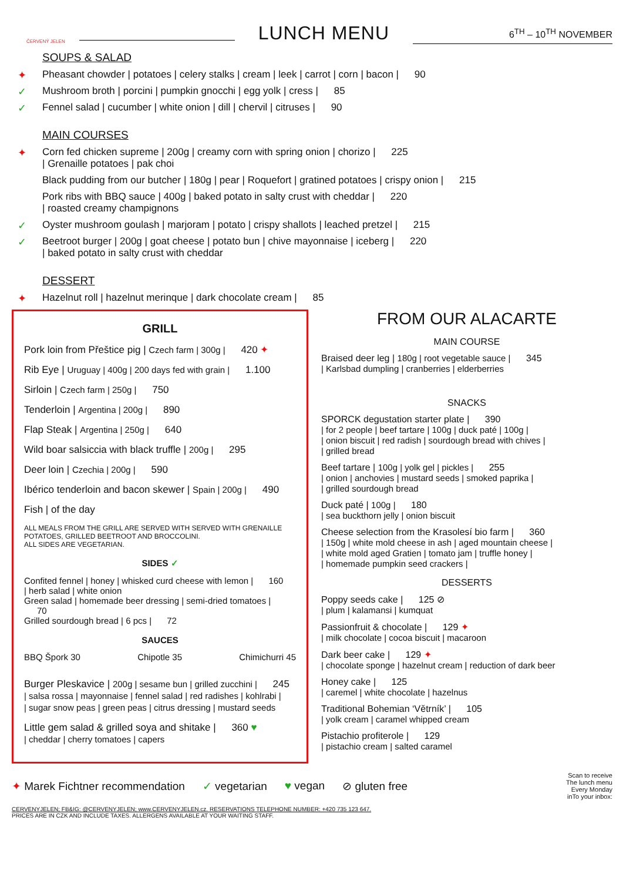ČERVENÝ JELEN
LUNCH MENU
6<sup>TH</sup> – 10<sup>TH</sup> NOVEMBER
SOUPS & SALAD
✦ Pheasant chowder | potatoes | celery stalks | cream | leek | carrot | corn | bacon | 90
✓ Mushroom broth | porcini | pumpkin gnocchi | egg yolk | cress | 85
✓ Fennel salad | cucumber | white onion | dill | chervil | citruses | 90
MAIN COURSES
✦ Corn fed chicken supreme | 200g | creamy corn with spring onion | chorizo | 225
| Grenaille potatoes | pak choi
Black pudding from our butcher | 180g | pear | Roquefort | gratined potatoes | crispy onion | 215
Pork ribs with BBQ sauce | 400g | baked potato in salty crust with cheddar | 220
| roasted creamy champignons
✓ Oyster mushroom goulash | marjoram | potato | crispy shallots | leached pretzel | 215
✓ Beetroot burger | 200g | goat cheese | potato bun | chive mayonnaise | iceberg | 220
| baked potato in salty crust with cheddar
DESSERT
✦ Hazelnut roll | hazelnut merinque | dark chocolate cream | 85
GRILL
Pork loin from Přeštice pig | Czech farm | 300g | 420 ✦
Rib Eye | Uruguay | 400g | 200 days fed with grain | 1.100
Sirloin | Czech farm | 250g | 750
Tenderloin | Argentina | 200g | 890
Flap Steak | Argentina | 250g | 640
Wild boar salsiccia with black truffle | 200g | 295
Deer loin | Czechia | 200g | 590
Ibérico tenderloin and bacon skewer | Spain | 200g | 490
Fish | of the day
ALL MEALS FROM THE GRILL ARE SERVED WITH SERVED WITH GRENAILLE POTATOES, GRILLED BEETROOT AND BROCCOLINI.
ALL SIDES ARE VEGETARIAN.
SIDES ✓
Confited fennel | honey | whisked curd cheese with lemon | 160
| herb salad | white onion
Green salad | homemade beer dressing | semi-dried tomatoes | 70
Grilled sourdough bread | 6 pcs | 72
SAUCES
BBQ Špork 30 Chipotle 35 Chimichurri 45
Burger Pleskavice | 200g | sesame bun | grilled zucchini | 245
| salsa rossa | mayonnaise | fennel salad | red radishes | kohlrabi |
| sugar snow peas | green peas | citrus dressing | mustard seeds
Little gem salad & grilled soya and shitake | 360 ♥
| cheddar | cherry tomatoes | capers
FROM OUR ALACARTE
MAIN COURSE
Braised deer leg | 180g | root vegetable sauce | 345
| Karlsbad dumpling | cranberries | elderberries
SNACKS
SPORCK degustation starter plate | 390
| for 2 people | beef tartare | 100g | duck paté | 100g |
| onion biscuit | red radish | sourdough bread with chives |
| grilled bread
Beef tartare | 100g | yolk gel | pickles | 255
| onion | anchovies | mustard seeds | smoked paprika |
| grilled sourdough bread
Duck paté | 100g | 180
| sea buckthorn jelly | onion biscuit
Cheese selection from the Krasolesí bio farm | 360
| 150g | white mold cheese in ash | aged mountain cheese |
| white mold aged Gratien | tomato jam | truffle honey |
| homemade pumpkin seed crackers |
DESSERTS
Poppy seeds cake | 125 ⊘
| plum | kalamansi | kumquat
Passionfruit & chocolate | 129 ✦
| milk chocolate | cocoa biscuit | macaroon
Dark beer cake | 129 ✦
| chocolate sponge | hazelnut cream | reduction of dark beer
Honey cake | 125
| caremel | white chocolate | hazelnus
Traditional Bohemian ‘Větrník’ | 105
| yolk cream | caramel whipped cream
Pistachio profiterole | 129
| pistachio cream | salted caramel
✦ Marek Fichtner recommendation ✓ vegetarian ♥ vegan ⊘ gluten free Scan to receive
The lunch menu
Every Monday
inTo your inbox:
CERVENYJELEN; FB&IG: @CERVENYJELEN; www.CERVENYJELEN.cz. RESERVATIONS TELEPHONE NUMBER: +420 735 123 647.
PRICES ARE IN CZK AND INCLUDE TAXES. ALLERGENS AVAILABLE AT YOUR WAITING STAFF.